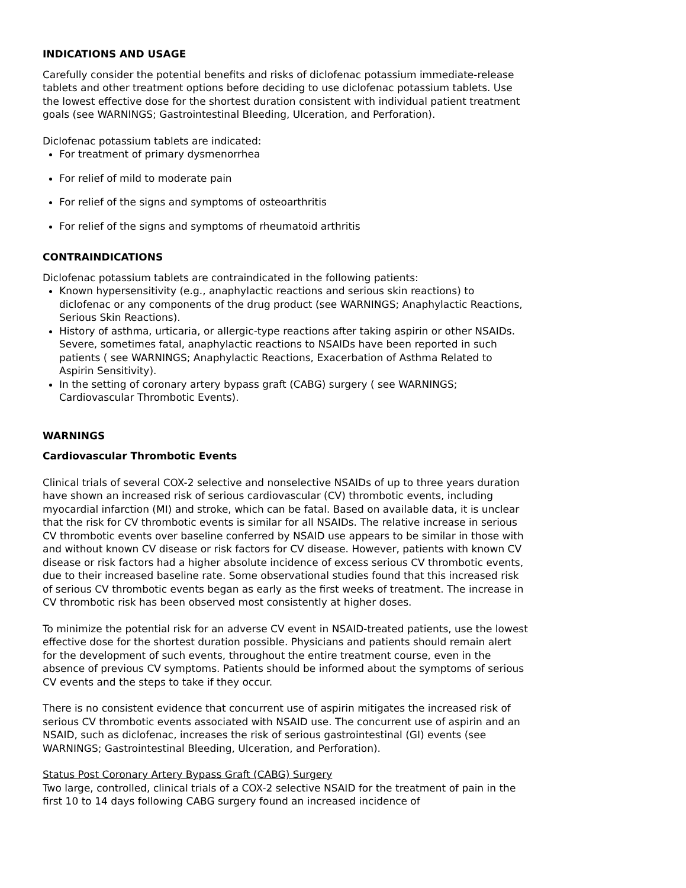INDICATIONS AND USAGE
Carefully consider the potential benefits and risks of diclofenac potassium immediate-release tablets and other treatment options before deciding to use diclofenac potassium tablets. Use the lowest effective dose for the shortest duration consistent with individual patient treatment goals (see WARNINGS; Gastrointestinal Bleeding, Ulceration, and Perforation).
Diclofenac potassium tablets are indicated:
For treatment of primary dysmenorrhea
For relief of mild to moderate pain
For relief of the signs and symptoms of osteoarthritis
For relief of the signs and symptoms of rheumatoid arthritis
CONTRAINDICATIONS
Diclofenac potassium tablets are contraindicated in the following patients:
Known hypersensitivity (e.g., anaphylactic reactions and serious skin reactions) to diclofenac or any components of the drug product (see WARNINGS; Anaphylactic Reactions, Serious Skin Reactions).
History of asthma, urticaria, or allergic-type reactions after taking aspirin or other NSAIDs. Severe, sometimes fatal, anaphylactic reactions to NSAIDs have been reported in such patients ( see WARNINGS; Anaphylactic Reactions, Exacerbation of Asthma Related to Aspirin Sensitivity).
In the setting of coronary artery bypass graft (CABG) surgery ( see WARNINGS; Cardiovascular Thrombotic Events).
WARNINGS
Cardiovascular Thrombotic Events
Clinical trials of several COX-2 selective and nonselective NSAIDs of up to three years duration have shown an increased risk of serious cardiovascular (CV) thrombotic events, including myocardial infarction (MI) and stroke, which can be fatal. Based on available data, it is unclear that the risk for CV thrombotic events is similar for all NSAIDs. The relative increase in serious CV thrombotic events over baseline conferred by NSAID use appears to be similar in those with and without known CV disease or risk factors for CV disease. However, patients with known CV disease or risk factors had a higher absolute incidence of excess serious CV thrombotic events, due to their increased baseline rate. Some observational studies found that this increased risk of serious CV thrombotic events began as early as the first weeks of treatment. The increase in CV thrombotic risk has been observed most consistently at higher doses.
To minimize the potential risk for an adverse CV event in NSAID-treated patients, use the lowest effective dose for the shortest duration possible. Physicians and patients should remain alert for the development of such events, throughout the entire treatment course, even in the absence of previous CV symptoms. Patients should be informed about the symptoms of serious CV events and the steps to take if they occur.
There is no consistent evidence that concurrent use of aspirin mitigates the increased risk of serious CV thrombotic events associated with NSAID use. The concurrent use of aspirin and an NSAID, such as diclofenac, increases the risk of serious gastrointestinal (GI) events (see WARNINGS; Gastrointestinal Bleeding, Ulceration, and Perforation).
Status Post Coronary Artery Bypass Graft (CABG) Surgery
Two large, controlled, clinical trials of a COX-2 selective NSAID for the treatment of pain in the first 10 to 14 days following CABG surgery found an increased incidence of